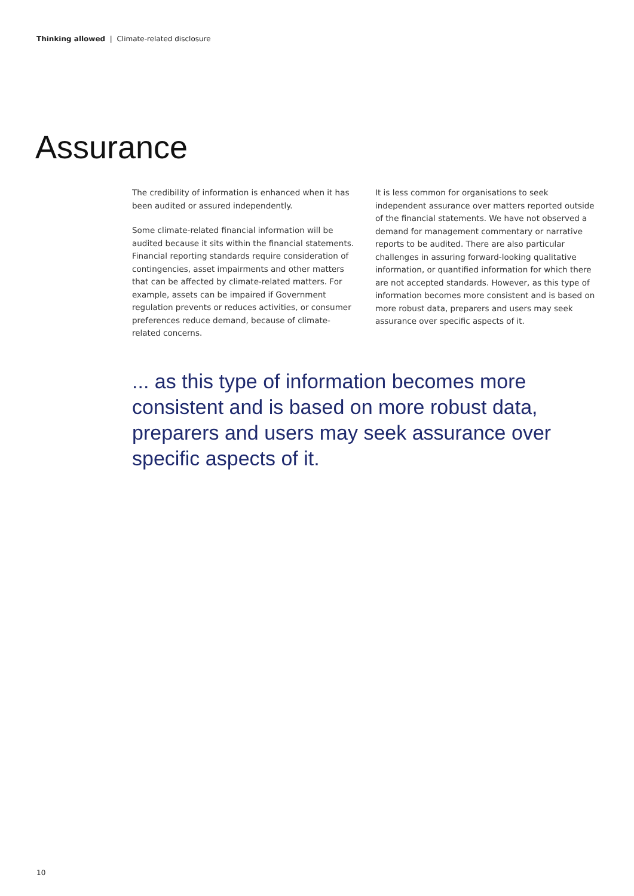Thinking allowed | Climate-related disclosure
Assurance
The credibility of information is enhanced when it has been audited or assured independently.
Some climate-related financial information will be audited because it sits within the financial statements. Financial reporting standards require consideration of contingencies, asset impairments and other matters that can be affected by climate-related matters. For example, assets can be impaired if Government regulation prevents or reduces activities, or consumer preferences reduce demand, because of climate-related concerns.
It is less common for organisations to seek independent assurance over matters reported outside of the financial statements. We have not observed a demand for management commentary or narrative reports to be audited. There are also particular challenges in assuring forward-looking qualitative information, or quantified information for which there are not accepted standards. However, as this type of information becomes more consistent and is based on more robust data, preparers and users may seek assurance over specific aspects of it.
... as this type of information becomes more consistent and is based on more robust data, preparers and users may seek assurance over specific aspects of it.
10